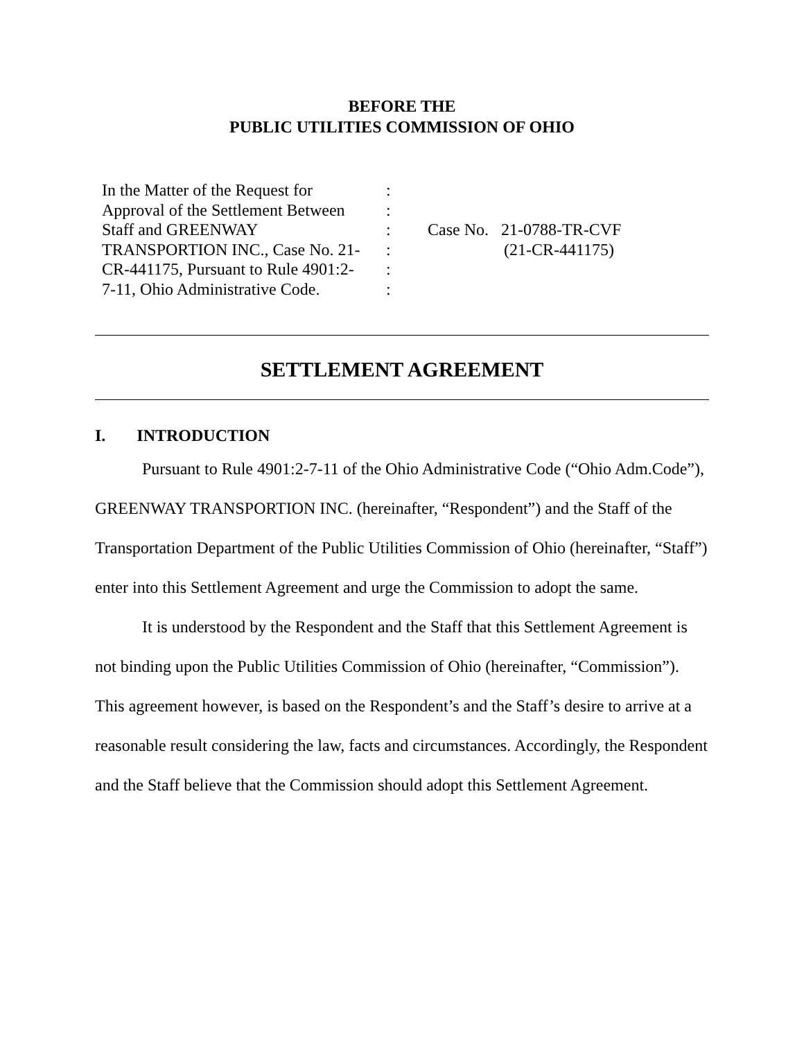BEFORE THE
PUBLIC UTILITIES COMMISSION OF OHIO
In the Matter of the Request for
Approval of the Settlement Between
Staff and GREENWAY
TRANSPORTION INC., Case No. 21-
CR-441175, Pursuant to Rule 4901:2-
7-11, Ohio Administrative Code.
:
:
:
:
:
:
Case No. 21-0788-TR-CVF
(21-CR-441175)
SETTLEMENT AGREEMENT
I. INTRODUCTION
Pursuant to Rule 4901:2-7-11 of the Ohio Administrative Code (“Ohio Adm.Code”), GREENWAY TRANSPORTION INC. (hereinafter, “Respondent”) and the Staff of the Transportation Department of the Public Utilities Commission of Ohio (hereinafter, “Staff”) enter into this Settlement Agreement and urge the Commission to adopt the same.
It is understood by the Respondent and the Staff that this Settlement Agreement is not binding upon the Public Utilities Commission of Ohio (hereinafter, “Commission”). This agreement however, is based on the Respondent’s and the Staff’s desire to arrive at a reasonable result considering the law, facts and circumstances. Accordingly, the Respondent and the Staff believe that the Commission should adopt this Settlement Agreement.